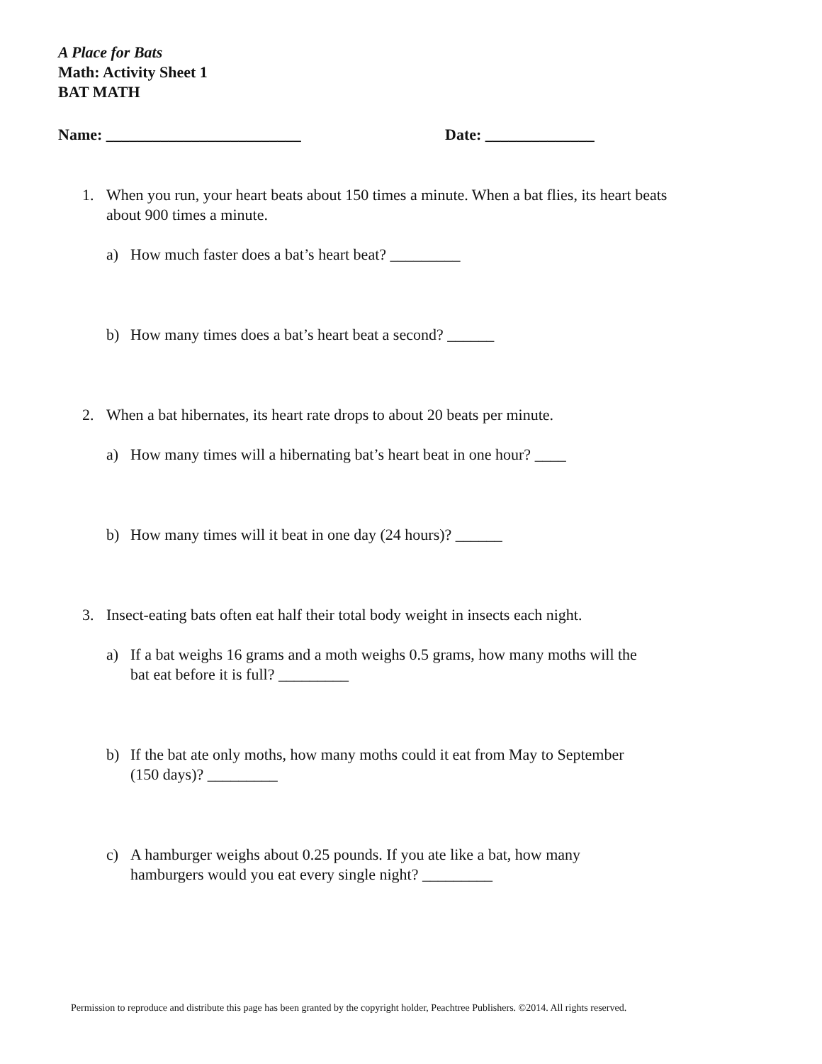A Place for Bats
Math: Activity Sheet 1
BAT MATH
Name: _________________________ Date: ______________
1. When you run, your heart beats about 150 times a minute. When a bat flies, its heart beats about 900 times a minute.
a) How much faster does a bat’s heart beat? _________
b) How many times does a bat’s heart beat a second? ______
2. When a bat hibernates, its heart rate drops to about 20 beats per minute.
a) How many times will a hibernating bat’s heart beat in one hour? ____
b) How many times will it beat in one day (24 hours)? ______
3. Insect-eating bats often eat half their total body weight in insects each night.
a) If a bat weighs 16 grams and a moth weighs 0.5 grams, how many moths will the bat eat before it is full? _________
b) If the bat ate only moths, how many moths could it eat from May to September (150 days)? _________
c) A hamburger weighs about 0.25 pounds. If you ate like a bat, how many hamburgers would you eat every single night? _________
Permission to reproduce and distribute this page has been granted by the copyright holder, Peachtree Publishers. ©2014. All rights reserved.